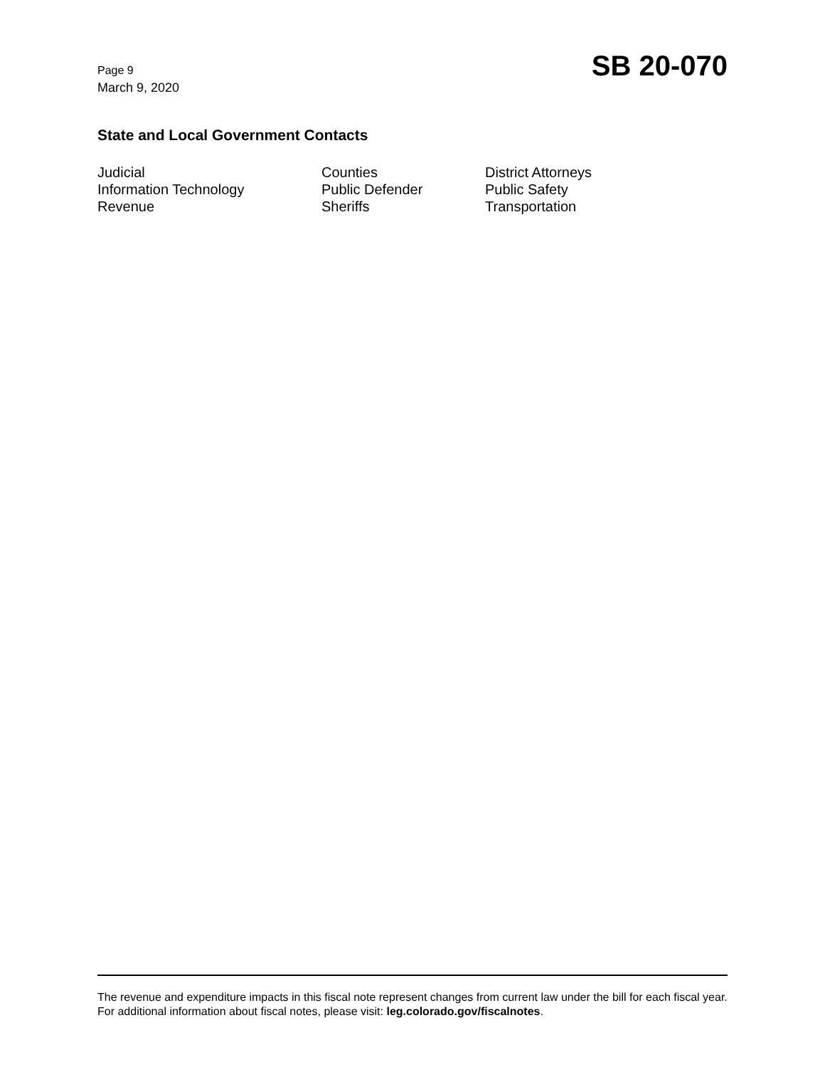Page 9
March 9, 2020
SB 20-070
State and Local Government Contacts
Judicial
Information Technology
Revenue
Counties
Public Defender
Sheriffs
District Attorneys
Public Safety
Transportation
The revenue and expenditure impacts in this fiscal note represent changes from current law under the bill for each fiscal year. For additional information about fiscal notes, please visit: leg.colorado.gov/fiscalnotes.